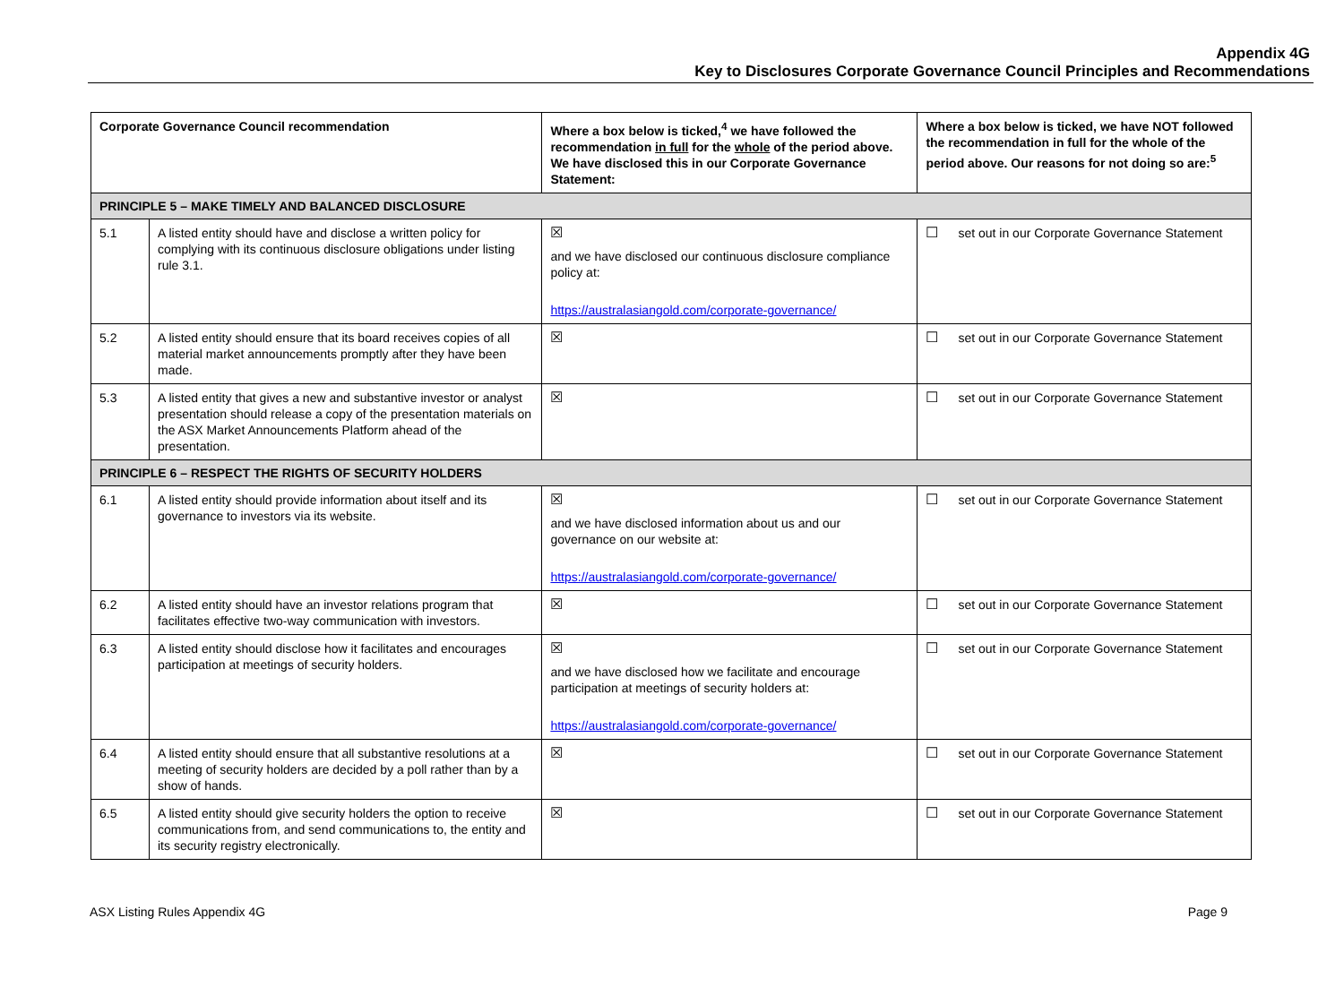Appendix 4G
Key to Disclosures Corporate Governance Council Principles and Recommendations
| Corporate Governance Council recommendation | | Where a box below is ticked,<sup>4</sup> we have followed the recommendation in full for the whole of the period above. We have disclosed this in our Corporate Governance Statement: | Where a box below is ticked, we have NOT followed the recommendation in full for the whole of the period above. Our reasons for not doing so are:<sup>5</sup> |
| --- | --- | --- | --- |
| PRINCIPLE 5 – MAKE TIMELY AND BALANCED DISCLOSURE | | | |
| 5.1 | A listed entity should have and disclose a written policy for complying with its continuous disclosure obligations under listing rule 3.1. | ☒ and we have disclosed our continuous disclosure compliance policy at: https://australasiangold.com/corporate-governance/ | ☐ set out in our Corporate Governance Statement |
| 5.2 | A listed entity should ensure that its board receives copies of all material market announcements promptly after they have been made. | ☒ | ☐ set out in our Corporate Governance Statement |
| 5.3 | A listed entity that gives a new and substantive investor or analyst presentation should release a copy of the presentation materials on the ASX Market Announcements Platform ahead of the presentation. | ☒ | ☐ set out in our Corporate Governance Statement |
| PRINCIPLE 6 – RESPECT THE RIGHTS OF SECURITY HOLDERS | | | |
| 6.1 | A listed entity should provide information about itself and its governance to investors via its website. | ☒ and we have disclosed information about us and our governance on our website at: https://australasiangold.com/corporate-governance/ | ☐ set out in our Corporate Governance Statement |
| 6.2 | A listed entity should have an investor relations program that facilitates effective two-way communication with investors. | ☒ | ☐ set out in our Corporate Governance Statement |
| 6.3 | A listed entity should disclose how it facilitates and encourages participation at meetings of security holders. | ☒ and we have disclosed how we facilitate and encourage participation at meetings of security holders at: https://australasiangold.com/corporate-governance/ | ☐ set out in our Corporate Governance Statement |
| 6.4 | A listed entity should ensure that all substantive resolutions at a meeting of security holders are decided by a poll rather than by a show of hands. | ☒ | ☐ set out in our Corporate Governance Statement |
| 6.5 | A listed entity should give security holders the option to receive communications from, and send communications to, the entity and its security registry electronically. | ☒ | ☐ set out in our Corporate Governance Statement |
ASX Listing Rules Appendix 4G Page 9